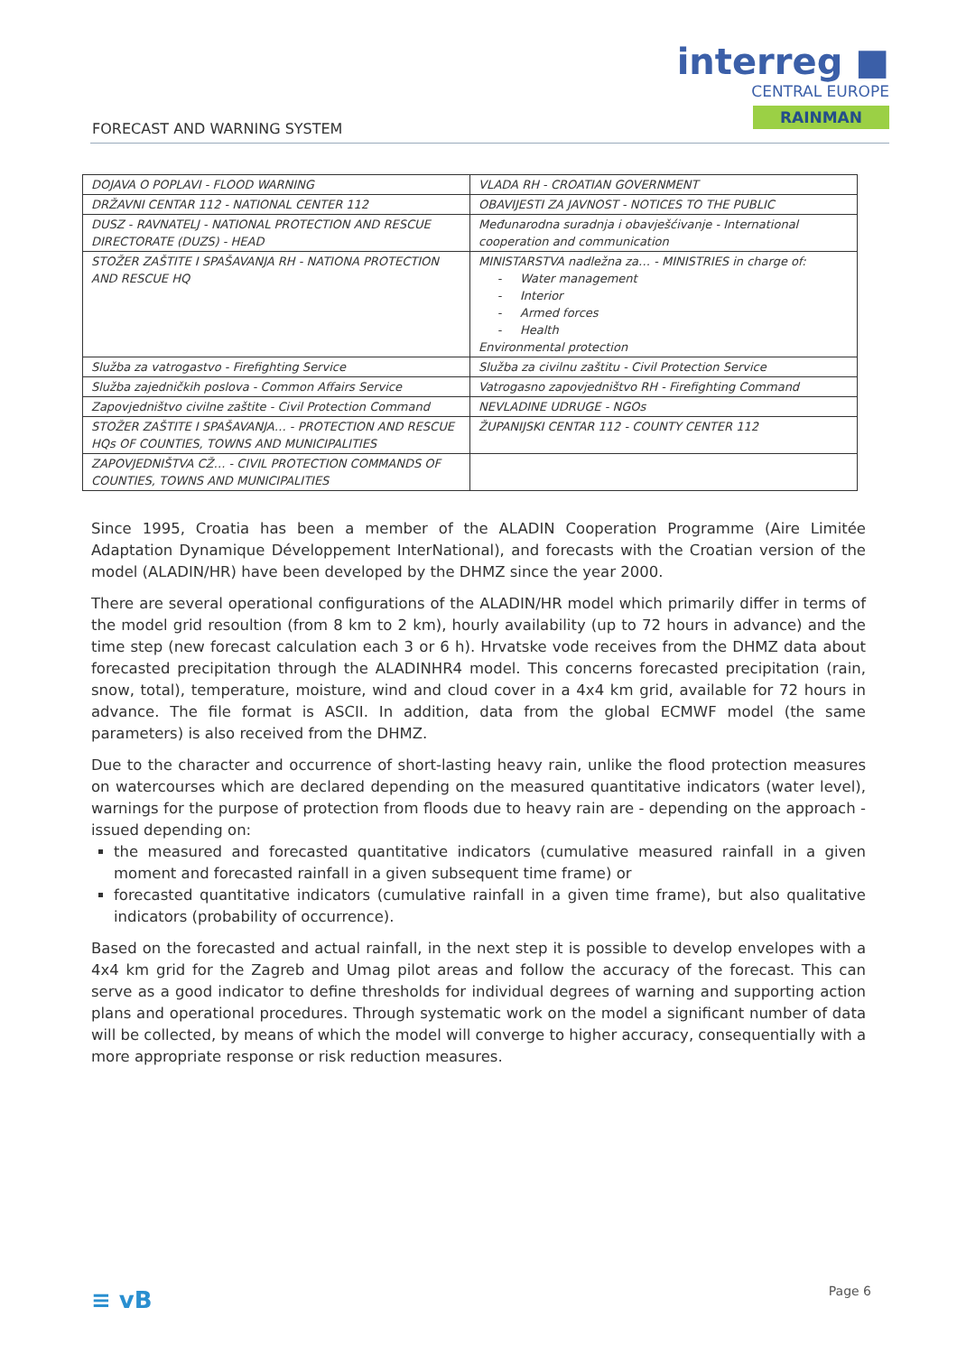FORECAST AND WARNING SYSTEM
interreg ■
CENTRAL EUROPE
RAINMAN
| DOJAVA O POPLAVI - FLOOD WARNING | VLADA RH - CROATIAN GOVERNMENT |
| DRŽAVNI CENTAR 112 - NATIONAL CENTER 112 | OBAVIJESTI ZA JAVNOST - NOTICES TO THE PUBLIC |
| DUSZ - RAVNATELJ - NATIONAL PROTECTION AND RESCUE DIRECTORATE (DUZS) - HEAD | Međunarodna suradnja i obavješćivanje - International cooperation and communication |
| STOŽER ZAŠTITE I SPAŠAVANJA RH - NATIONA PROTECTION AND RESCUE HQ | MINISTARSTVA nadležna za… - MINISTRIES in charge of: - Water management - Interior - Armed forces - Health Environmental protection |
| Služba za vatrogastvo - Firefighting Service | Služba za civilnu zaštitu - Civil Protection Service |
| Služba zajedničkih poslova - Common Affairs Service | Vatrogasno zapovjedništvo RH - Firefighting Command |
| Zapovjedništvo civilne zaštite - Civil Protection Command | NEVLADINE UDRUGE - NGOs |
| STOŽER ZAŠTITE I SPAŠAVANJA… - PROTECTION AND RESCUE HQs OF COUNTIES, TOWNS AND MUNICIPALITIES | ŽUPANIJSKI CENTAR 112 - COUNTY CENTER 112 |
| ZAPOVJEDNIŠTVA CŽ… - CIVIL PROTECTION COMMANDS OF COUNTIES, TOWNS AND MUNICIPALITIES | |
Since 1995, Croatia has been a member of the ALADIN Cooperation Programme (Aire Limitée Adaptation Dynamique Développement InterNational), and forecasts with the Croatian version of the model (ALADIN/HR) have been developed by the DHMZ since the year 2000.
There are several operational configurations of the ALADIN/HR model which primarily differ in terms of the model grid resoultion (from 8 km to 2 km), hourly availability (up to 72 hours in advance) and the time step (new forecast calculation each 3 or 6 h). Hrvatske vode receives from the DHMZ data about forecasted precipitation through the ALADINHR4 model. This concerns forecasted precipitation (rain, snow, total), temperature, moisture, wind and cloud cover in a 4x4 km grid, available for 72 hours in advance. The file format is ASCII. In addition, data from the global ECMWF model (the same parameters) is also received from the DHMZ.
Due to the character and occurrence of short-lasting heavy rain, unlike the flood protection measures on watercourses which are declared depending on the measured quantitative indicators (water level), warnings for the purpose of protection from floods due to heavy rain are - depending on the approach - issued depending on:
the measured and forecasted quantitative indicators (cumulative measured rainfall in a given moment and forecasted rainfall in a given subsequent time frame) or
forecasted quantitative indicators (cumulative rainfall in a given time frame), but also qualitative indicators (probability of occurrence).
Based on the forecasted and actual rainfall, in the next step it is possible to develop envelopes with a 4x4 km grid for the Zagreb and Umag pilot areas and follow the accuracy of the forecast. This can serve as a good indicator to define thresholds for individual degrees of warning and supporting action plans and operational procedures. Through systematic work on the model a significant number of data will be collected, by means of which the model will converge to higher accuracy, consequentially with a more appropriate response or risk reduction measures.
≡ vB Page 6